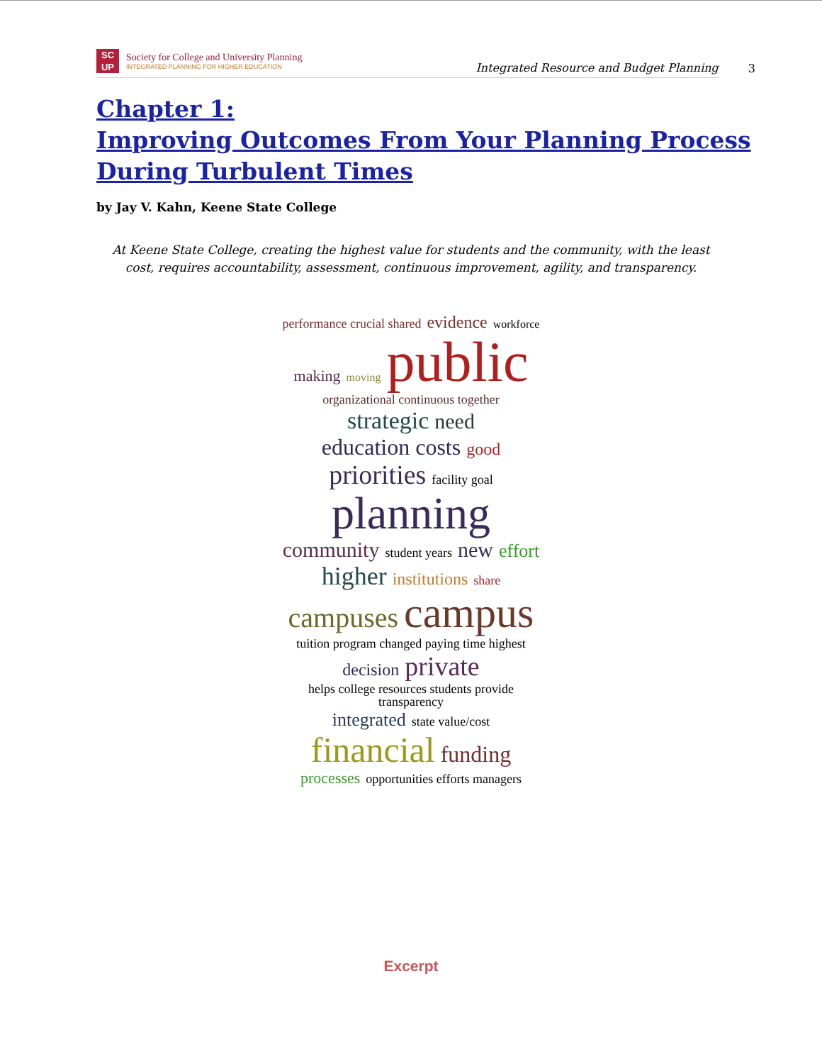SC
UP
Society for College and University Planning
INTEGRATED PLANNING FOR HIGHER EDUCATION
Integrated Resource and Budget Planning
3
Chapter 1:
Improving Outcomes From Your Planning Process During Turbulent Times
by Jay V. Kahn, Keene State College
At Keene State College, creating the highest value for students and the community, with the least cost, requires accountability, assessment, continuous improvement, agility, and transparency.
performance crucial shared evidence workforce making moving public organizational continuous together strategic need education costs good priorities facility goal planning community student years new effort higher institutions share campuses campus tuition program changed paying time highest decision private helps college resources students provide transparency integrated state value/cost financial funding processes opportunities efforts managers
Excerpt